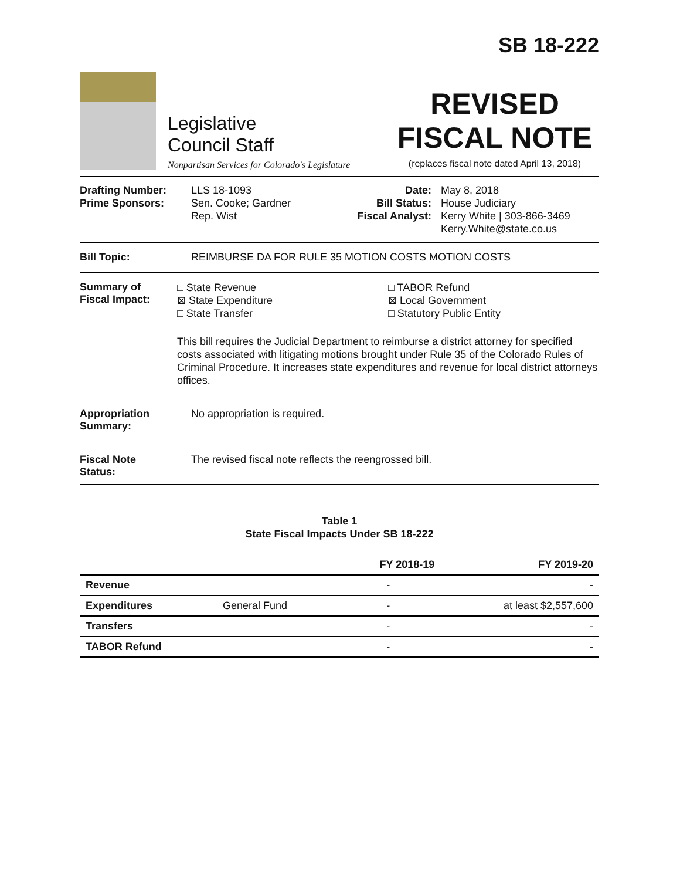Legislative
Council Staff
Nonpartisan Services for Colorado's Legislature
SB 18-222
REVISED
FISCAL NOTE
(replaces fiscal note dated April 13, 2018)
Drafting Number:
Prime Sponsors:
LLS 18-1093
Sen. Cooke; Gardner
Rep. Wist
Date:
Bill Status:
Fiscal Analyst:
May 8, 2018
House Judiciary
Kerry White | 303-866-3469
Kerry.White@state.co.us
Bill Topic: REIMBURSE DA FOR RULE 35 MOTION COSTS MOTION COSTS
Summary of
Fiscal Impact:
□ State Revenue
⊠ State Expenditure
□ State Transfer
□ TABOR Refund
⊠ Local Government
□ Statutory Public Entity
This bill requires the Judicial Department to reimburse a district attorney for specified costs associated with litigating motions brought under Rule 35 of the Colorado Rules of Criminal Procedure. It increases state expenditures and revenue for local district attorneys offices.
Appropriation
Summary:
No appropriation is required.
Fiscal Note
Status:
The revised fiscal note reflects the reengrossed bill.
Table 1
State Fiscal Impacts Under SB 18-222
| | | FY 2018-19 | FY 2019-20 |
| --- | --- | --- | --- |
| Revenue | | - | - |
| Expenditures | General Fund | - | at least $2,557,600 |
| Transfers | | - | - |
| TABOR Refund | | - | - |